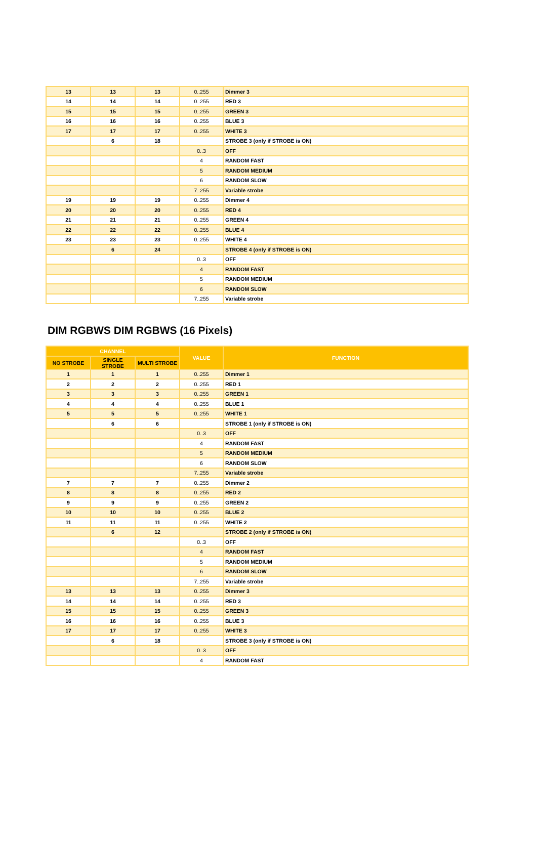| 13 | 13 | 13 | 0..255 | Dimmer 3 |
| 14 | 14 | 14 | 0..255 | RED 3 |
| 15 | 15 | 15 | 0..255 | GREEN 3 |
| 16 | 16 | 16 | 0..255 | BLUE 3 |
| 17 | 17 | 17 | 0..255 | WHITE 3 |
| | 6 | 18 | | STROBE 3 (only if STROBE is ON) |
| | | | 0..3 | OFF |
| | | | 4 | RANDOM FAST |
| | | | 5 | RANDOM MEDIUM |
| | | | 6 | RANDOM SLOW |
| | | | 7..255 | Variable strobe |
| 19 | 19 | 19 | 0..255 | Dimmer 4 |
| 20 | 20 | 20 | 0..255 | RED 4 |
| 21 | 21 | 21 | 0..255 | GREEN 4 |
| 22 | 22 | 22 | 0..255 | BLUE 4 |
| 23 | 23 | 23 | 0..255 | WHITE 4 |
| | 6 | 24 | | STROBE 4 (only if STROBE is ON) |
| | | | 0..3 | OFF |
| | | | 4 | RANDOM FAST |
| | | | 5 | RANDOM MEDIUM |
| | | | 6 | RANDOM SLOW |
| | | | 7..255 | Variable strobe |
DIM RGBWS DIM RGBWS (16 Pixels)
| CHANNEL | | | VALUE | FUNCTION |
| --- | --- | --- | --- | --- |
| NO STROBE | SINGLE STROBE | MULTI STROBE | | |
| 1 | 1 | 1 | 0..255 | Dimmer 1 |
| 2 | 2 | 2 | 0..255 | RED 1 |
| 3 | 3 | 3 | 0..255 | GREEN 1 |
| 4 | 4 | 4 | 0..255 | BLUE 1 |
| 5 | 5 | 5 | 0..255 | WHITE 1 |
| | 6 | 6 | | STROBE 1 (only if STROBE is ON) |
| | | | 0..3 | OFF |
| | | | 4 | RANDOM FAST |
| | | | 5 | RANDOM MEDIUM |
| | | | 6 | RANDOM SLOW |
| | | | 7..255 | Variable strobe |
| 7 | 7 | 7 | 0..255 | Dimmer 2 |
| 8 | 8 | 8 | 0..255 | RED 2 |
| 9 | 9 | 9 | 0..255 | GREEN 2 |
| 10 | 10 | 10 | 0..255 | BLUE 2 |
| 11 | 11 | 11 | 0..255 | WHITE 2 |
| | 6 | 12 | | STROBE 2 (only if STROBE is ON) |
| | | | 0..3 | OFF |
| | | | 4 | RANDOM FAST |
| | | | 5 | RANDOM MEDIUM |
| | | | 6 | RANDOM SLOW |
| | | | 7..255 | Variable strobe |
| 13 | 13 | 13 | 0..255 | Dimmer 3 |
| 14 | 14 | 14 | 0..255 | RED 3 |
| 15 | 15 | 15 | 0..255 | GREEN 3 |
| 16 | 16 | 16 | 0..255 | BLUE 3 |
| 17 | 17 | 17 | 0..255 | WHITE 3 |
| | 6 | 18 | | STROBE 3 (only if STROBE is ON) |
| | | | 0..3 | OFF |
| | | | 4 | RANDOM FAST |